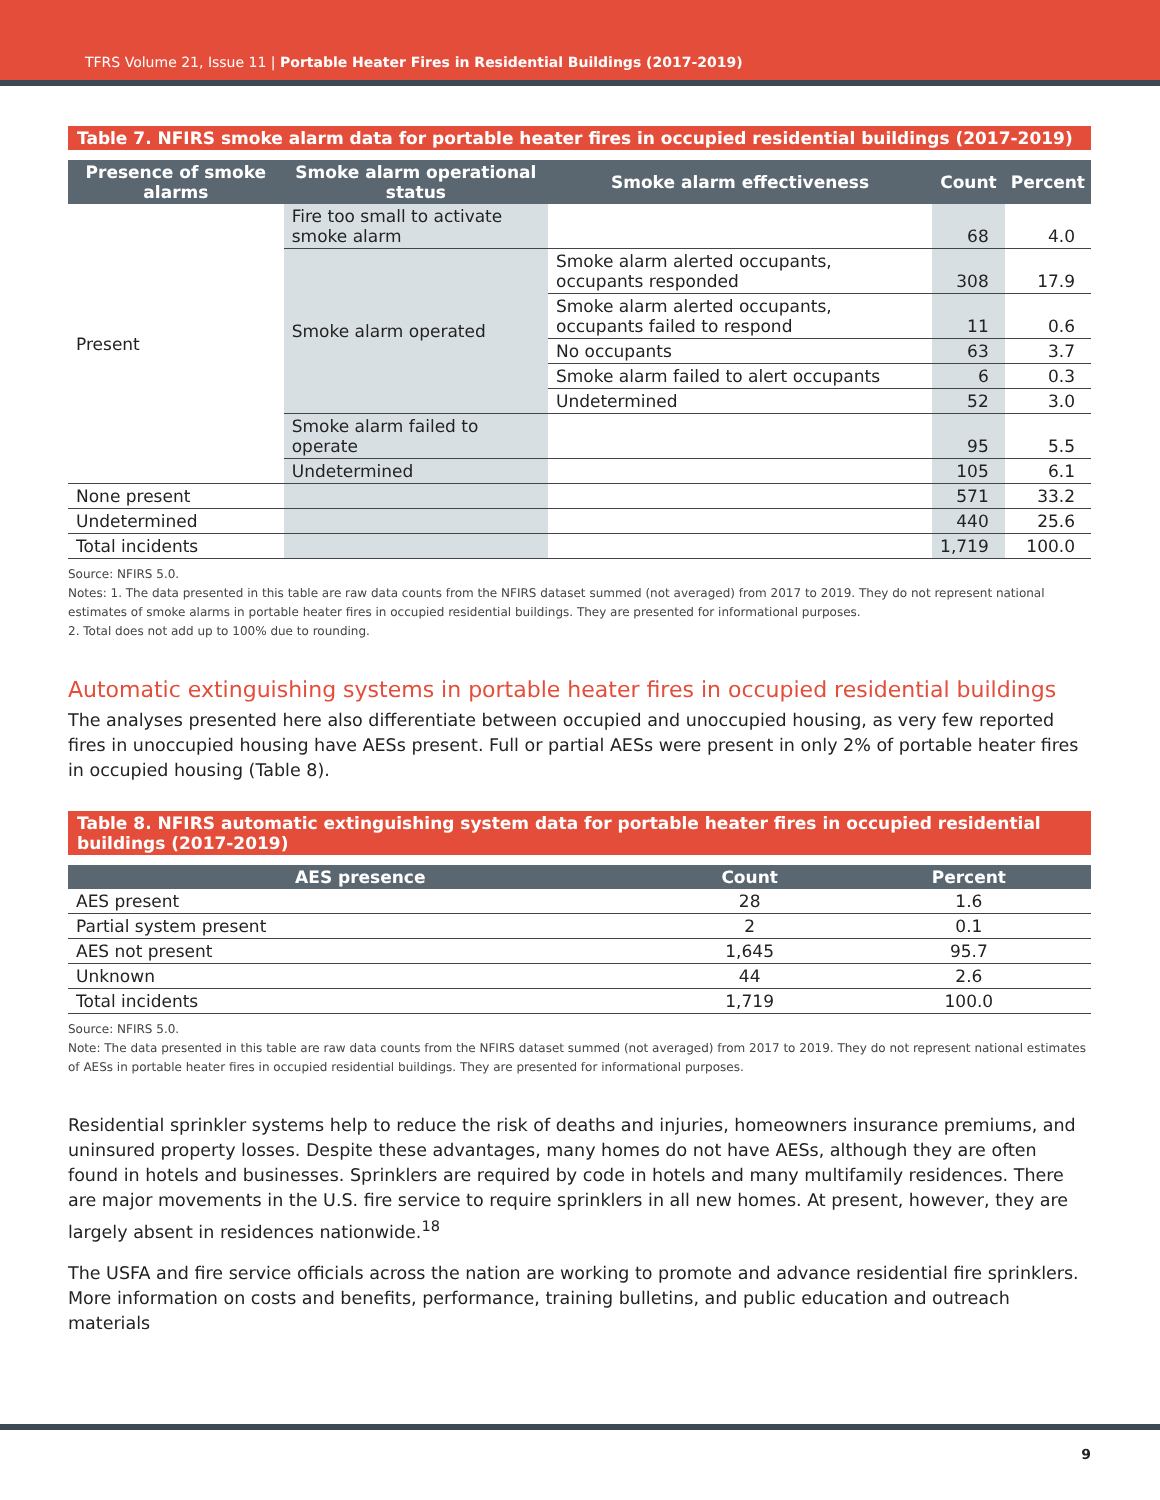TFRS Volume 21, Issue 11 | Portable Heater Fires in Residential Buildings (2017-2019)
Table 7. NFIRS smoke alarm data for portable heater fires in occupied residential buildings (2017-2019)
| Presence of smoke alarms | Smoke alarm operational status | Smoke alarm effectiveness | Count | Percent |
| --- | --- | --- | --- | --- |
| Present | Fire too small to activate smoke alarm | | 68 | 4.0 |
| | Smoke alarm operated | Smoke alarm alerted occupants, occupants responded | 308 | 17.9 |
| | | Smoke alarm alerted occupants, occupants failed to respond | 11 | 0.6 |
| | | No occupants | 63 | 3.7 |
| | | Smoke alarm failed to alert occupants | 6 | 0.3 |
| | | Undetermined | 52 | 3.0 |
| | Smoke alarm failed to operate | | 95 | 5.5 |
| | Undetermined | | 105 | 6.1 |
| None present | | | 571 | 33.2 |
| Undetermined | | | 440 | 25.6 |
| Total incidents | | | 1,719 | 100.0 |
Source: NFIRS 5.0.
Notes: 1. The data presented in this table are raw data counts from the NFIRS dataset summed (not averaged) from 2017 to 2019. They do not represent national estimates of smoke alarms in portable heater fires in occupied residential buildings. They are presented for informational purposes.
2. Total does not add up to 100% due to rounding.
Automatic extinguishing systems in portable heater fires in occupied residential buildings
The analyses presented here also differentiate between occupied and unoccupied housing, as very few reported fires in unoccupied housing have AESs present. Full or partial AESs were present in only 2% of portable heater fires in occupied housing (Table 8).
Table 8. NFIRS automatic extinguishing system data for portable heater fires in occupied residential buildings (2017-2019)
| AES presence | Count | Percent |
| --- | --- | --- |
| AES present | 28 | 1.6 |
| Partial system present | 2 | 0.1 |
| AES not present | 1,645 | 95.7 |
| Unknown | 44 | 2.6 |
| Total incidents | 1,719 | 100.0 |
Source: NFIRS 5.0.
Note: The data presented in this table are raw data counts from the NFIRS dataset summed (not averaged) from 2017 to 2019. They do not represent national estimates of AESs in portable heater fires in occupied residential buildings. They are presented for informational purposes.
Residential sprinkler systems help to reduce the risk of deaths and injuries, homeowners insurance premiums, and uninsured property losses. Despite these advantages, many homes do not have AESs, although they are often found in hotels and businesses. Sprinklers are required by code in hotels and many multifamily residences. There are major movements in the U.S. fire service to require sprinklers in all new homes. At present, however, they are largely absent in residences nationwide.<sup>18</sup>
The USFA and fire service officials across the nation are working to promote and advance residential fire sprinklers. More information on costs and benefits, performance, training bulletins, and public education and outreach materials
9